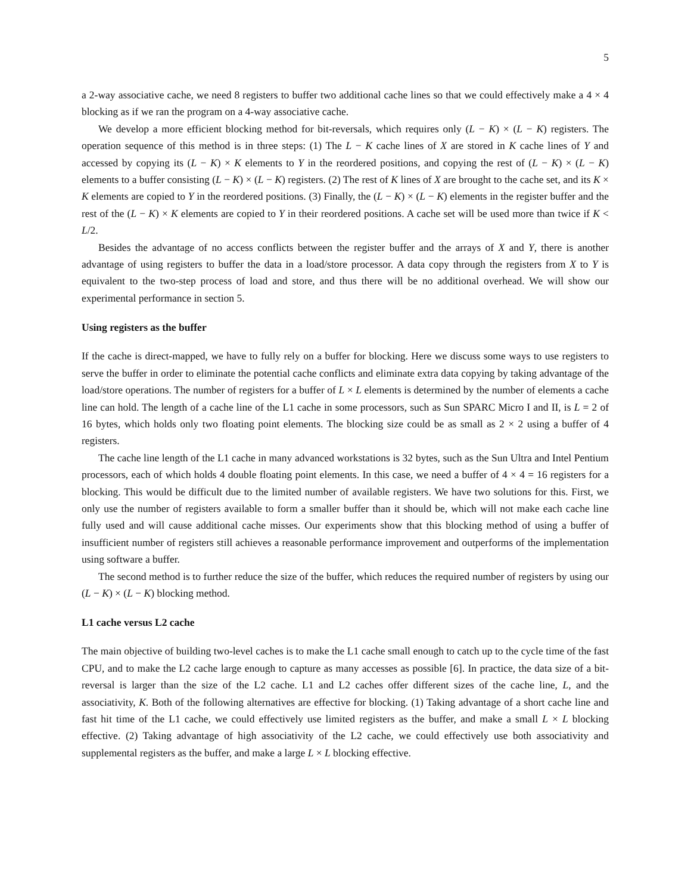5
a 2-way associative cache, we need 8 registers to buffer two additional cache lines so that we could effectively make a 4 × 4 blocking as if we ran the program on a 4-way associative cache.
We develop a more efficient blocking method for bit-reversals, which requires only (L − K) × (L − K) registers. The operation sequence of this method is in three steps: (1) The L − K cache lines of X are stored in K cache lines of Y and accessed by copying its (L − K) × K elements to Y in the reordered positions, and copying the rest of (L − K) × (L − K) elements to a buffer consisting (L − K) × (L − K) registers. (2) The rest of K lines of X are brought to the cache set, and its K × K elements are copied to Y in the reordered positions. (3) Finally, the (L − K) × (L − K) elements in the register buffer and the rest of the (L − K) × K elements are copied to Y in their reordered positions. A cache set will be used more than twice if K < L/2.
Besides the advantage of no access conflicts between the register buffer and the arrays of X and Y, there is another advantage of using registers to buffer the data in a load/store processor. A data copy through the registers from X to Y is equivalent to the two-step process of load and store, and thus there will be no additional overhead. We will show our experimental performance in section 5.
Using registers as the buffer
If the cache is direct-mapped, we have to fully rely on a buffer for blocking. Here we discuss some ways to use registers to serve the buffer in order to eliminate the potential cache conflicts and eliminate extra data copying by taking advantage of the load/store operations. The number of registers for a buffer of L × L elements is determined by the number of elements a cache line can hold. The length of a cache line of the L1 cache in some processors, such as Sun SPARC Micro I and II, is L = 2 of 16 bytes, which holds only two floating point elements. The blocking size could be as small as 2 × 2 using a buffer of 4 registers.
The cache line length of the L1 cache in many advanced workstations is 32 bytes, such as the Sun Ultra and Intel Pentium processors, each of which holds 4 double floating point elements. In this case, we need a buffer of 4 × 4 = 16 registers for a blocking. This would be difficult due to the limited number of available registers. We have two solutions for this. First, we only use the number of registers available to form a smaller buffer than it should be, which will not make each cache line fully used and will cause additional cache misses. Our experiments show that this blocking method of using a buffer of insufficient number of registers still achieves a reasonable performance improvement and outperforms of the implementation using software a buffer.
The second method is to further reduce the size of the buffer, which reduces the required number of registers by using our (L − K) × (L − K) blocking method.
L1 cache versus L2 cache
The main objective of building two-level caches is to make the L1 cache small enough to catch up to the cycle time of the fast CPU, and to make the L2 cache large enough to capture as many accesses as possible [6]. In practice, the data size of a bit-reversal is larger than the size of the L2 cache. L1 and L2 caches offer different sizes of the cache line, L, and the associativity, K. Both of the following alternatives are effective for blocking. (1) Taking advantage of a short cache line and fast hit time of the L1 cache, we could effectively use limited registers as the buffer, and make a small L × L blocking effective. (2) Taking advantage of high associativity of the L2 cache, we could effectively use both associativity and supplemental registers as the buffer, and make a large L × L blocking effective.